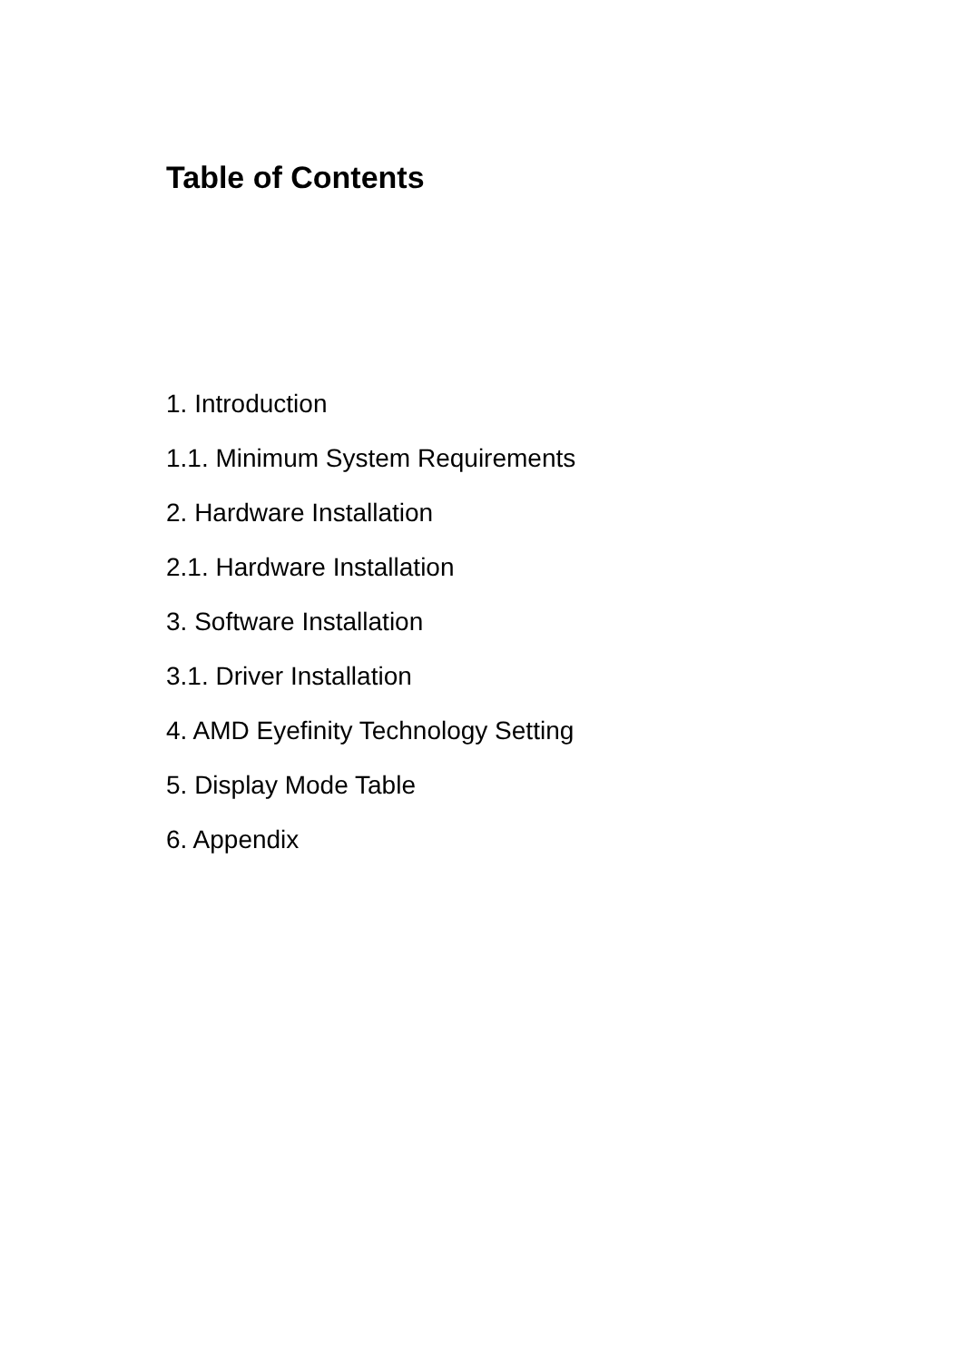Table of Contents
1. Introduction
1.1. Minimum System Requirements
2. Hardware Installation
2.1. Hardware Installation
3. Software Installation
3.1. Driver Installation
4. AMD Eyefinity Technology Setting
5. Display Mode Table
6. Appendix